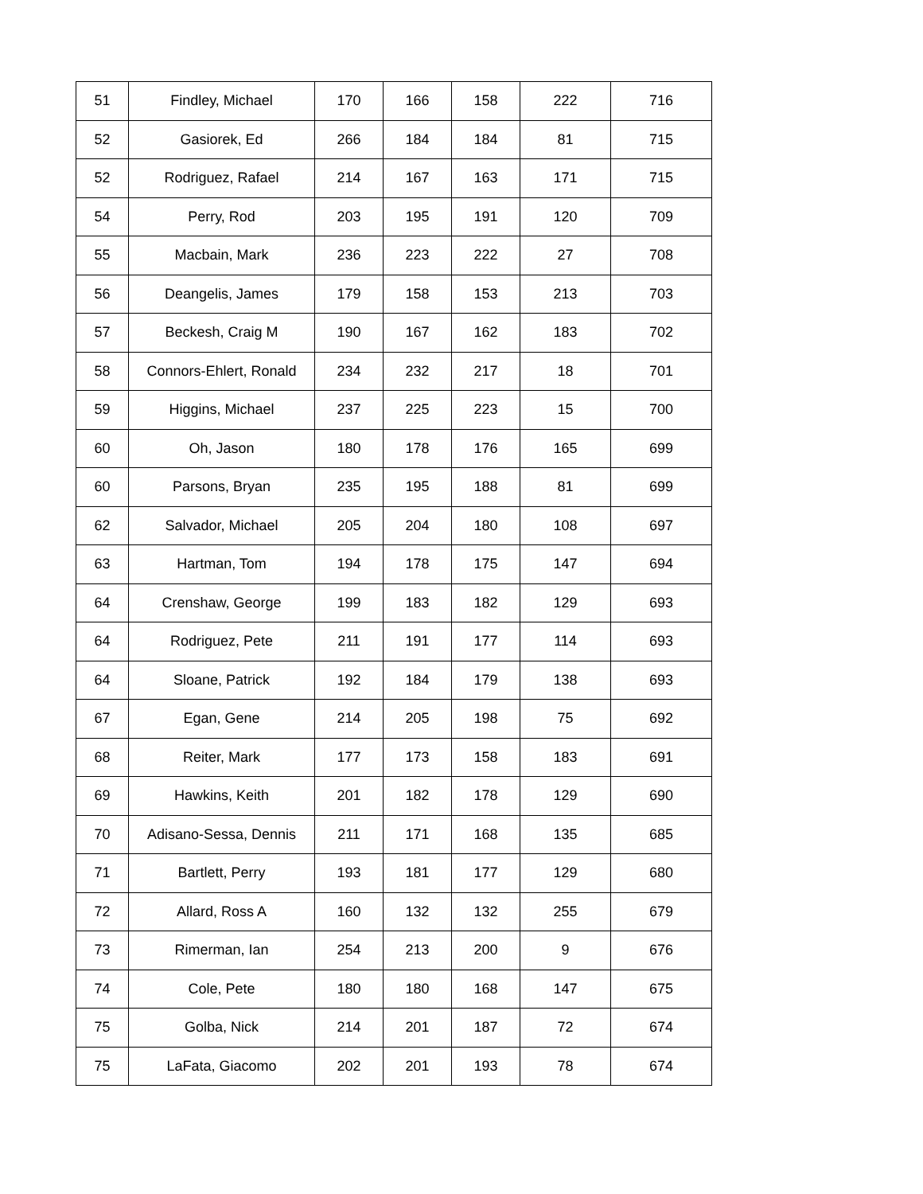| 51 | Findley, Michael | 170 | 166 | 158 | 222 | 716 |
| 52 | Gasiorek, Ed | 266 | 184 | 184 | 81 | 715 |
| 52 | Rodriguez, Rafael | 214 | 167 | 163 | 171 | 715 |
| 54 | Perry, Rod | 203 | 195 | 191 | 120 | 709 |
| 55 | Macbain, Mark | 236 | 223 | 222 | 27 | 708 |
| 56 | Deangelis, James | 179 | 158 | 153 | 213 | 703 |
| 57 | Beckesh, Craig M | 190 | 167 | 162 | 183 | 702 |
| 58 | Connors-Ehlert, Ronald | 234 | 232 | 217 | 18 | 701 |
| 59 | Higgins, Michael | 237 | 225 | 223 | 15 | 700 |
| 60 | Oh, Jason | 180 | 178 | 176 | 165 | 699 |
| 60 | Parsons, Bryan | 235 | 195 | 188 | 81 | 699 |
| 62 | Salvador, Michael | 205 | 204 | 180 | 108 | 697 |
| 63 | Hartman, Tom | 194 | 178 | 175 | 147 | 694 |
| 64 | Crenshaw, George | 199 | 183 | 182 | 129 | 693 |
| 64 | Rodriguez, Pete | 211 | 191 | 177 | 114 | 693 |
| 64 | Sloane, Patrick | 192 | 184 | 179 | 138 | 693 |
| 67 | Egan, Gene | 214 | 205 | 198 | 75 | 692 |
| 68 | Reiter, Mark | 177 | 173 | 158 | 183 | 691 |
| 69 | Hawkins, Keith | 201 | 182 | 178 | 129 | 690 |
| 70 | Adisano-Sessa, Dennis | 211 | 171 | 168 | 135 | 685 |
| 71 | Bartlett, Perry | 193 | 181 | 177 | 129 | 680 |
| 72 | Allard, Ross A | 160 | 132 | 132 | 255 | 679 |
| 73 | Rimerman, Ian | 254 | 213 | 200 | 9 | 676 |
| 74 | Cole, Pete | 180 | 180 | 168 | 147 | 675 |
| 75 | Golba, Nick | 214 | 201 | 187 | 72 | 674 |
| 75 | LaFata, Giacomo | 202 | 201 | 193 | 78 | 674 |